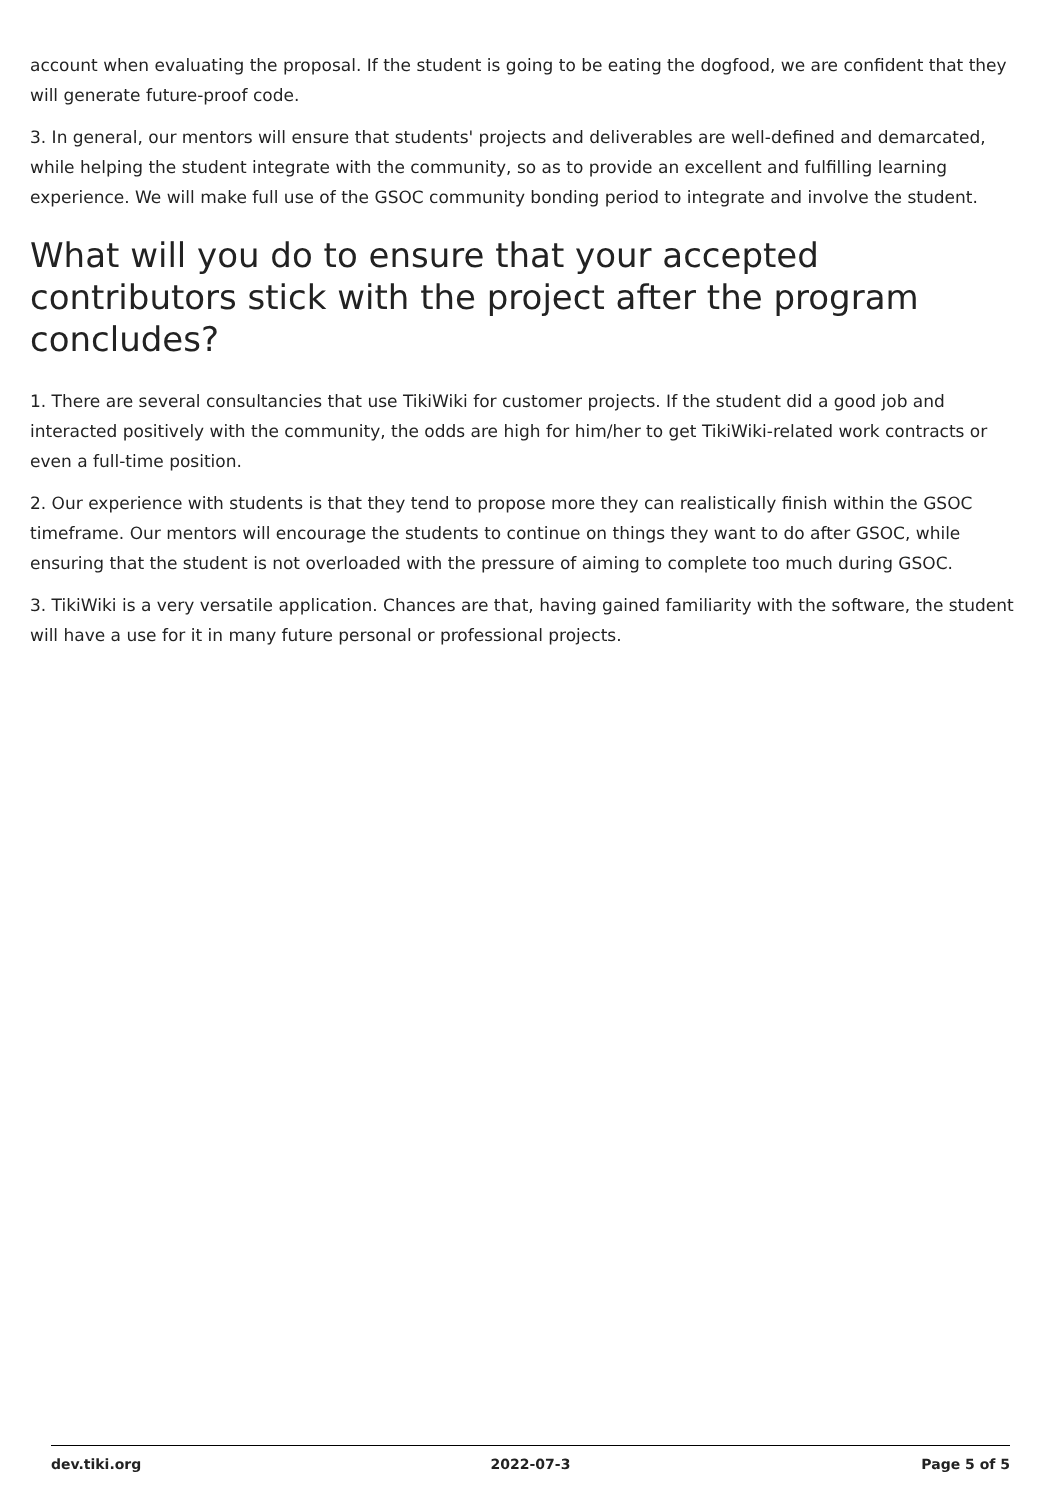account when evaluating the proposal. If the student is going to be eating the dogfood, we are confident that they will generate future-proof code.
3. In general, our mentors will ensure that students' projects and deliverables are well-defined and demarcated, while helping the student integrate with the community, so as to provide an excellent and fulfilling learning experience. We will make full use of the GSOC community bonding period to integrate and involve the student.
What will you do to ensure that your accepted contributors stick with the project after the program concludes?
1. There are several consultancies that use TikiWiki for customer projects. If the student did a good job and interacted positively with the community, the odds are high for him/her to get TikiWiki-related work contracts or even a full-time position.
2. Our experience with students is that they tend to propose more they can realistically finish within the GSOC timeframe. Our mentors will encourage the students to continue on things they want to do after GSOC, while ensuring that the student is not overloaded with the pressure of aiming to complete too much during GSOC.
3. TikiWiki is a very versatile application. Chances are that, having gained familiarity with the software, the student will have a use for it in many future personal or professional projects.
dev.tiki.org 2022-07-3 Page 5 of 5